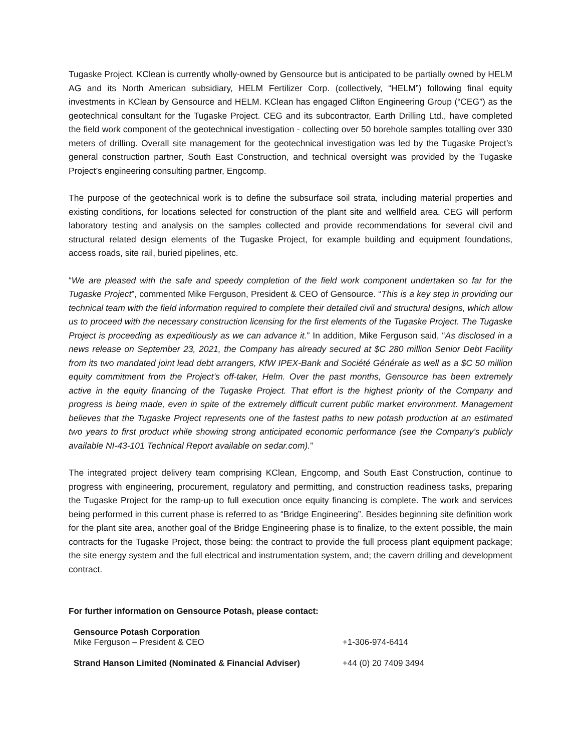Tugaske Project. KClean is currently wholly-owned by Gensource but is anticipated to be partially owned by HELM AG and its North American subsidiary, HELM Fertilizer Corp. (collectively, “HELM”) following final equity investments in KClean by Gensource and HELM. KClean has engaged Clifton Engineering Group (“CEG”) as the geotechnical consultant for the Tugaske Project. CEG and its subcontractor, Earth Drilling Ltd., have completed the field work component of the geotechnical investigation - collecting over 50 borehole samples totalling over 330 meters of drilling. Overall site management for the geotechnical investigation was led by the Tugaske Project’s general construction partner, South East Construction, and technical oversight was provided by the Tugaske Project’s engineering consulting partner, Engcomp.
The purpose of the geotechnical work is to define the subsurface soil strata, including material properties and existing conditions, for locations selected for construction of the plant site and wellfield area. CEG will perform laboratory testing and analysis on the samples collected and provide recommendations for several civil and structural related design elements of the Tugaske Project, for example building and equipment foundations, access roads, site rail, buried pipelines, etc.
“We are pleased with the safe and speedy completion of the field work component undertaken so far for the Tugaske Project”, commented Mike Ferguson, President & CEO of Gensource. “This is a key step in providing our technical team with the field information required to complete their detailed civil and structural designs, which allow us to proceed with the necessary construction licensing for the first elements of the Tugaske Project. The Tugaske Project is proceeding as expeditiously as we can advance it.” In addition, Mike Ferguson said, “As disclosed in a news release on September 23, 2021, the Company has already secured at $C 280 million Senior Debt Facility from its two mandated joint lead debt arrangers, KfW IPEX-Bank and Société Générale as well as a $C 50 million equity commitment from the Project’s off-taker, Helm. Over the past months, Gensource has been extremely active in the equity financing of the Tugaske Project. That effort is the highest priority of the Company and progress is being made, even in spite of the extremely difficult current public market environment. Management believes that the Tugaske Project represents one of the fastest paths to new potash production at an estimated two years to first product while showing strong anticipated economic performance (see the Company’s publicly available NI-43-101 Technical Report available on sedar.com).”
The integrated project delivery team comprising KClean, Engcomp, and South East Construction, continue to progress with engineering, procurement, regulatory and permitting, and construction readiness tasks, preparing the Tugaske Project for the ramp-up to full execution once equity financing is complete. The work and services being performed in this current phase is referred to as “Bridge Engineering”. Besides beginning site definition work for the plant site area, another goal of the Bridge Engineering phase is to finalize, to the extent possible, the main contracts for the Tugaske Project, those being: the contract to provide the full process plant equipment package; the site energy system and the full electrical and instrumentation system, and; the cavern drilling and development contract.
For further information on Gensource Potash, please contact:
| Gensource Potash Corporation Mike Ferguson – President & CEO | +1-306-974-6414 |
| Strand Hanson Limited (Nominated & Financial Adviser) | +44 (0) 20 7409 3494 |